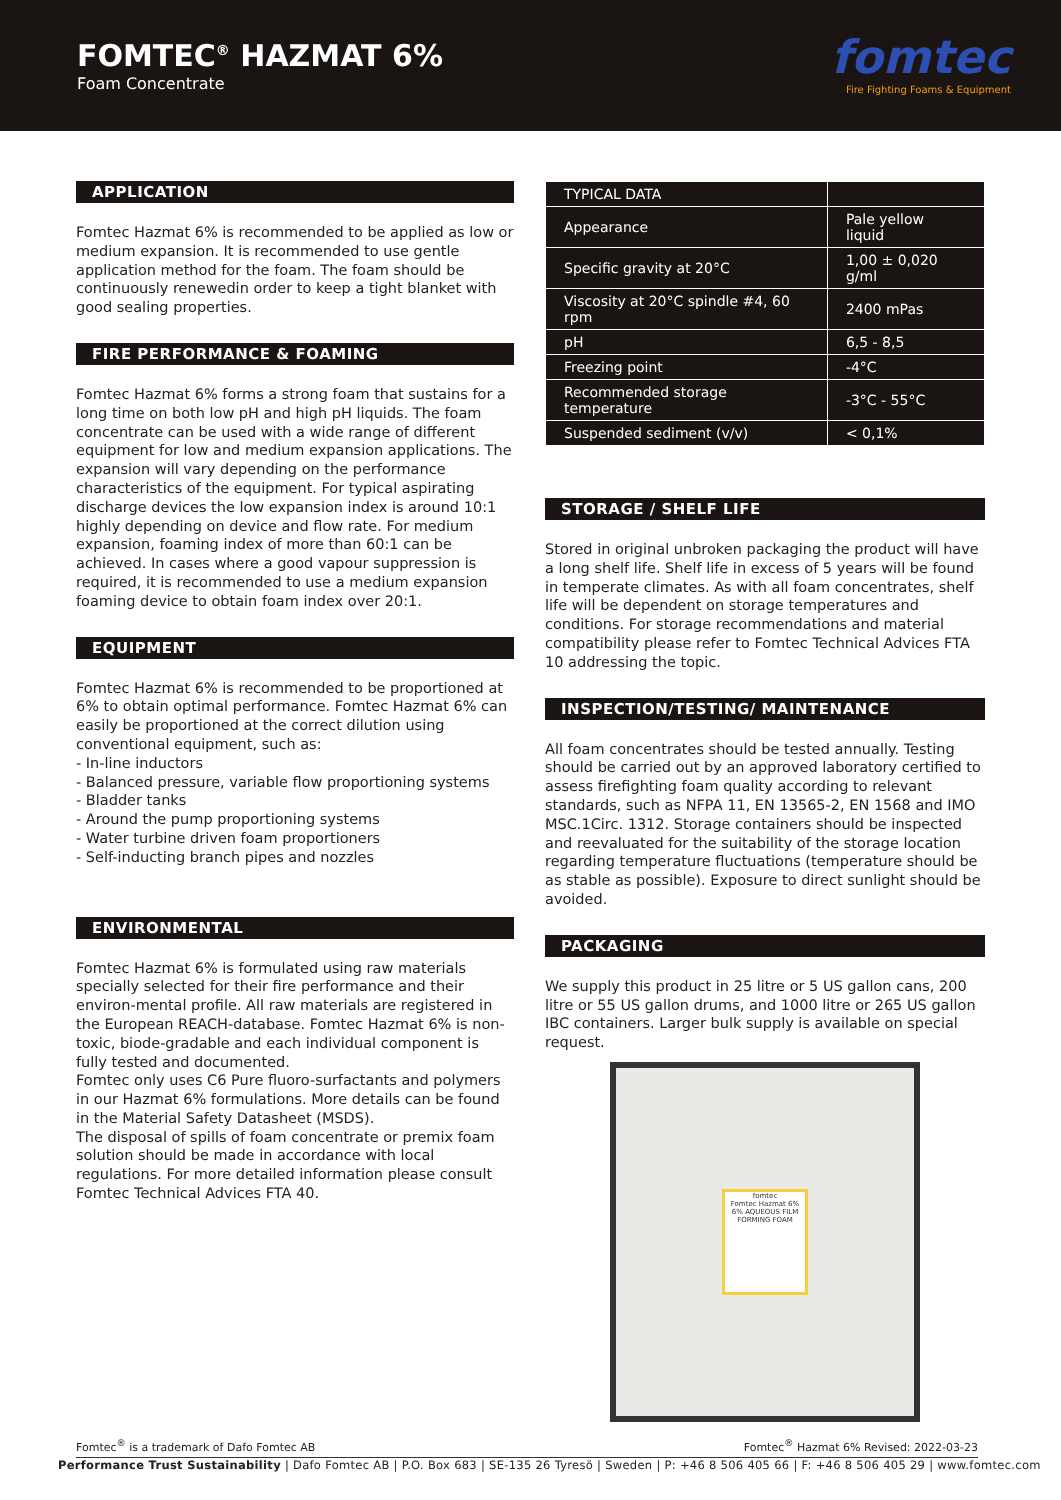FOMTEC<sup>®</sup> HAZMAT 6%
Foam Concentrate
fomtec
Fire Fighting Foams & Equipment
APPLICATION
Fomtec Hazmat 6% is recommended to be applied as low or medium expansion. It is recommended to use gentle application method for the foam. The foam should be continuously renewedin order to keep a tight blanket with good sealing properties.
FIRE PERFORMANCE & FOAMING
Fomtec Hazmat 6% forms a strong foam that sustains for a long time on both low pH and high pH liquids. The foam concentrate can be used with a wide range of different equipment for low and medium expansion applications. The expansion will vary depending on the performance characteristics of the equipment. For typical aspirating discharge devices the low expansion index is around 10:1 highly depending on device and flow rate. For medium expansion, foaming index of more than 60:1 can be achieved. In cases where a good vapour suppression is required, it is recommended to use a medium expansion foaming device to obtain foam index over 20:1.
EQUIPMENT
Fomtec Hazmat 6% is recommended to be proportioned at 6% to obtain optimal performance. Fomtec Hazmat 6% can easily be proportioned at the correct dilution using conventional equipment, such as:
- In-line inductors
- Balanced pressure, variable flow proportioning systems
- Bladder tanks
- Around the pump proportioning systems
- Water turbine driven foam proportioners
- Self-inducting branch pipes and nozzles
ENVIRONMENTAL
Fomtec Hazmat 6% is formulated using raw materials specially selected for their fire performance and their environ-mental profile. All raw materials are registered in the European REACH-database. Fomtec Hazmat 6% is non-toxic, biode-gradable and each individual component is fully tested and documented.
Fomtec only uses C6 Pure fluoro-surfactants and polymers in our Hazmat 6% formulations. More details can be found in the Material Safety Datasheet (MSDS).
The disposal of spills of foam concentrate or premix foam solution should be made in accordance with local regulations. For more detailed information please consult Fomtec Technical Advices FTA 40.
| TYPICAL DATA | |
| --- | --- |
| Appearance | Pale yellow liquid |
| Specific gravity at 20°C | 1,00 ± 0,020 g/ml |
| Viscosity at 20°C spindle #4, 60 rpm | 2400 mPas |
| pH | 6,5 - 8,5 |
| Freezing point | -4°C |
| Recommended storage temperature | -3°C - 55°C |
| Suspended sediment (v/v) | < 0,1% |
STORAGE / SHELF LIFE
Stored in original unbroken packaging the product will have a long shelf life. Shelf life in excess of 5 years will be found in temperate climates. As with all foam concentrates, shelf life will be dependent on storage temperatures and conditions. For storage recommendations and material compatibility please refer to Fomtec Technical Advices FTA 10 addressing the topic.
INSPECTION/TESTING/ MAINTENANCE
All foam concentrates should be tested annually. Testing should be carried out by an approved laboratory certified to assess firefighting foam quality according to relevant standards, such as NFPA 11, EN 13565-2, EN 1568 and IMO MSC.1Circ. 1312. Storage containers should be inspected and reevaluated for the suitability of the storage location regarding temperature fluctuations (temperature should be as stable as possible). Exposure to direct sunlight should be avoided.
PACKAGING
We supply this product in 25 litre or 5 US gallon cans, 200 litre or 55 US gallon drums, and 1000 litre or 265 US gallon IBC containers. Larger bulk supply is available on special request.
fomtec
Fomtec Hazmat 6%
6% AQUEOUS FILM FORMING FOAM
Fomtec<sup>®</sup> is a trademark of Dafo Fomtec AB Fomtec<sup>®</sup> Hazmat 6% Revised: 2022-03-23
Performance Trust Sustainability | Dafo Fomtec AB | P.O. Box 683 | SE-135 26 Tyresö | Sweden | P: +46 8 506 405 66 | F: +46 8 506 405 29 | www.fomtec.com